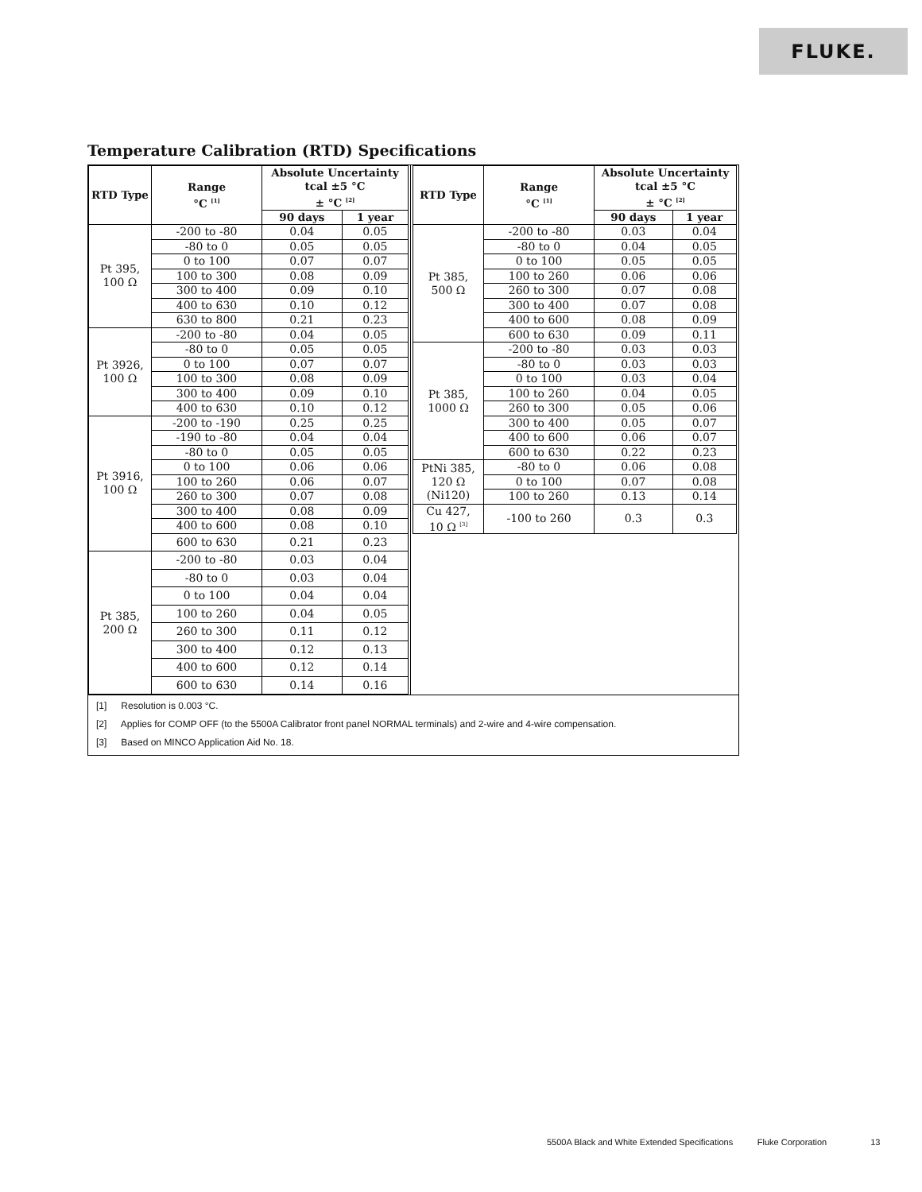FLUKE.
Temperature Calibration (RTD) Specifications
| RTD Type | Range °C <sup>[1]</sup> | Absolute Uncertainty tcal ±5 °C ± °C <sup>[2]</sup> | |
| --- | --- | --- | --- |
| | | 90 days | 1 year |
| Pt 395, 100 Ω | -200 to -80 | 0.04 | 0.05 |
| | -80 to 0 | 0.05 | 0.05 |
| | 0 to 100 | 0.07 | 0.07 |
| | 100 to 300 | 0.08 | 0.09 |
| | 300 to 400 | 0.09 | 0.10 |
| | 400 to 630 | 0.10 | 0.12 |
| | 630 to 800 | 0.21 | 0.23 |
| Pt 3926, 100 Ω | -200 to -80 | 0.04 | 0.05 |
| | -80 to 0 | 0.05 | 0.05 |
| | 0 to 100 | 0.07 | 0.07 |
| | 100 to 300 | 0.08 | 0.09 |
| | 300 to 400 | 0.09 | 0.10 |
| | 400 to 630 | 0.10 | 0.12 |
| Pt 3916, 100 Ω | -200 to -190 | 0.25 | 0.25 |
| | -190 to -80 | 0.04 | 0.04 |
| | -80 to 0 | 0.05 | 0.05 |
| | 0 to 100 | 0.06 | 0.06 |
| | 100 to 260 | 0.06 | 0.07 |
| | 260 to 300 | 0.07 | 0.08 |
| | 300 to 400 | 0.08 | 0.09 |
| | 400 to 600 | 0.08 | 0.10 |
| | 600 to 630 | 0.21 | 0.23 |
| Pt 385, 200 Ω | -200 to -80 | 0.03 | 0.04 |
| | -80 to 0 | 0.03 | 0.04 |
| | 0 to 100 | 0.04 | 0.04 |
| | 100 to 260 | 0.04 | 0.05 |
| | 260 to 300 | 0.11 | 0.12 |
| | 300 to 400 | 0.12 | 0.13 |
| | 400 to 600 | 0.12 | 0.14 |
| | 600 to 630 | 0.14 | 0.16 |
| RTD Type | Range °C <sup>[1]</sup> | Absolute Uncertainty tcal ±5 °C ± °C <sup>[2]</sup> | |
| --- | --- | --- | --- |
| | | 90 days | 1 year |
| Pt 385, 500 Ω | -200 to -80 | 0.03 | 0.04 |
| | -80 to 0 | 0.04 | 0.05 |
| | 0 to 100 | 0.05 | 0.05 |
| | 100 to 260 | 0.06 | 0.06 |
| | 260 to 300 | 0.07 | 0.08 |
| | 300 to 400 | 0.07 | 0.08 |
| | 400 to 600 | 0.08 | 0.09 |
| | 600 to 630 | 0.09 | 0.11 |
| Pt 385, 1000 Ω | -200 to -80 | 0.03 | 0.03 |
| | -80 to 0 | 0.03 | 0.03 |
| | 0 to 100 | 0.03 | 0.04 |
| | 100 to 260 | 0.04 | 0.05 |
| | 260 to 300 | 0.05 | 0.06 |
| | 300 to 400 | 0.05 | 0.07 |
| | 400 to 600 | 0.06 | 0.07 |
| | 600 to 630 | 0.22 | 0.23 |
| PtNi 385, 120 Ω (Ni120) | -80 to 0 | 0.06 | 0.08 |
| | 0 to 100 | 0.07 | 0.08 |
| | 100 to 260 | 0.13 | 0.14 |
| Cu 427, 10 Ω <sup>[3]</sup> | -100 to 260 | 0.3 | 0.3 |
[1] Resolution is 0.003 °C.
[2] Applies for COMP OFF (to the 5500A Calibrator front panel NORMAL terminals) and 2-wire and 4-wire compensation.
[3] Based on MINCO Application Aid No. 18.
5500A Black and White Extended Specifications Fluke Corporation 13